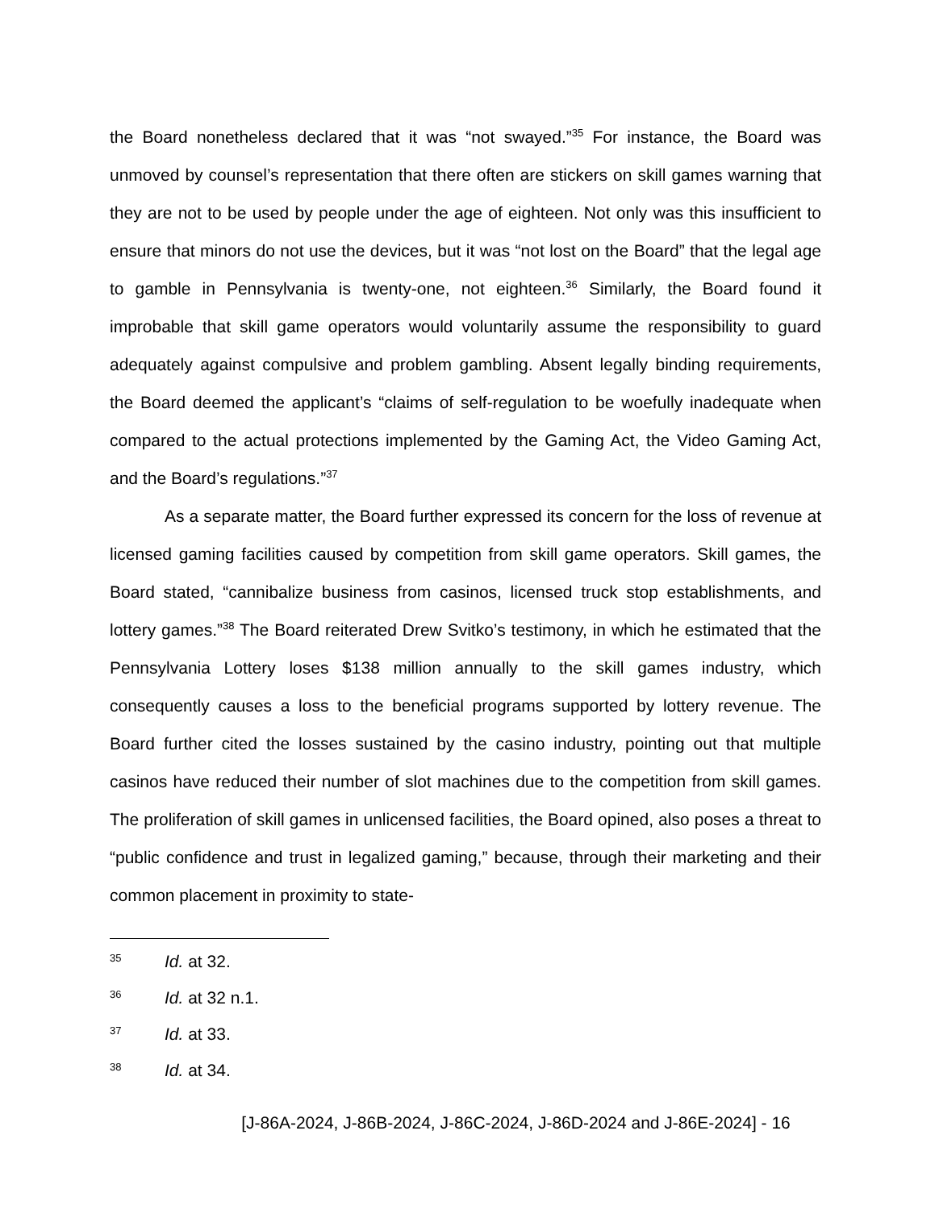the Board nonetheless declared that it was “not swayed.”<sup>35</sup> For instance, the Board was unmoved by counsel’s representation that there often are stickers on skill games warning that they are not to be used by people under the age of eighteen. Not only was this insufficient to ensure that minors do not use the devices, but it was “not lost on the Board” that the legal age to gamble in Pennsylvania is twenty-one, not eighteen.<sup>36</sup> Similarly, the Board found it improbable that skill game operators would voluntarily assume the responsibility to guard adequately against compulsive and problem gambling. Absent legally binding requirements, the Board deemed the applicant’s “claims of self-regulation to be woefully inadequate when compared to the actual protections implemented by the Gaming Act, the Video Gaming Act, and the Board’s regulations.”<sup>37</sup>
As a separate matter, the Board further expressed its concern for the loss of revenue at licensed gaming facilities caused by competition from skill game operators. Skill games, the Board stated, “cannibalize business from casinos, licensed truck stop establishments, and lottery games.”<sup>38</sup> The Board reiterated Drew Svitko’s testimony, in which he estimated that the Pennsylvania Lottery loses $138 million annually to the skill games industry, which consequently causes a loss to the beneficial programs supported by lottery revenue. The Board further cited the losses sustained by the casino industry, pointing out that multiple casinos have reduced their number of slot machines due to the competition from skill games. The proliferation of skill games in unlicensed facilities, the Board opined, also poses a threat to “public confidence and trust in legalized gaming,” because, through their marketing and their common placement in proximity to state-
35 Id. at 32.
36 Id. at 32 n.1.
37 Id. at 33.
38 Id. at 34.
[J-86A-2024, J-86B-2024, J-86C-2024, J-86D-2024 and J-86E-2024] - 16